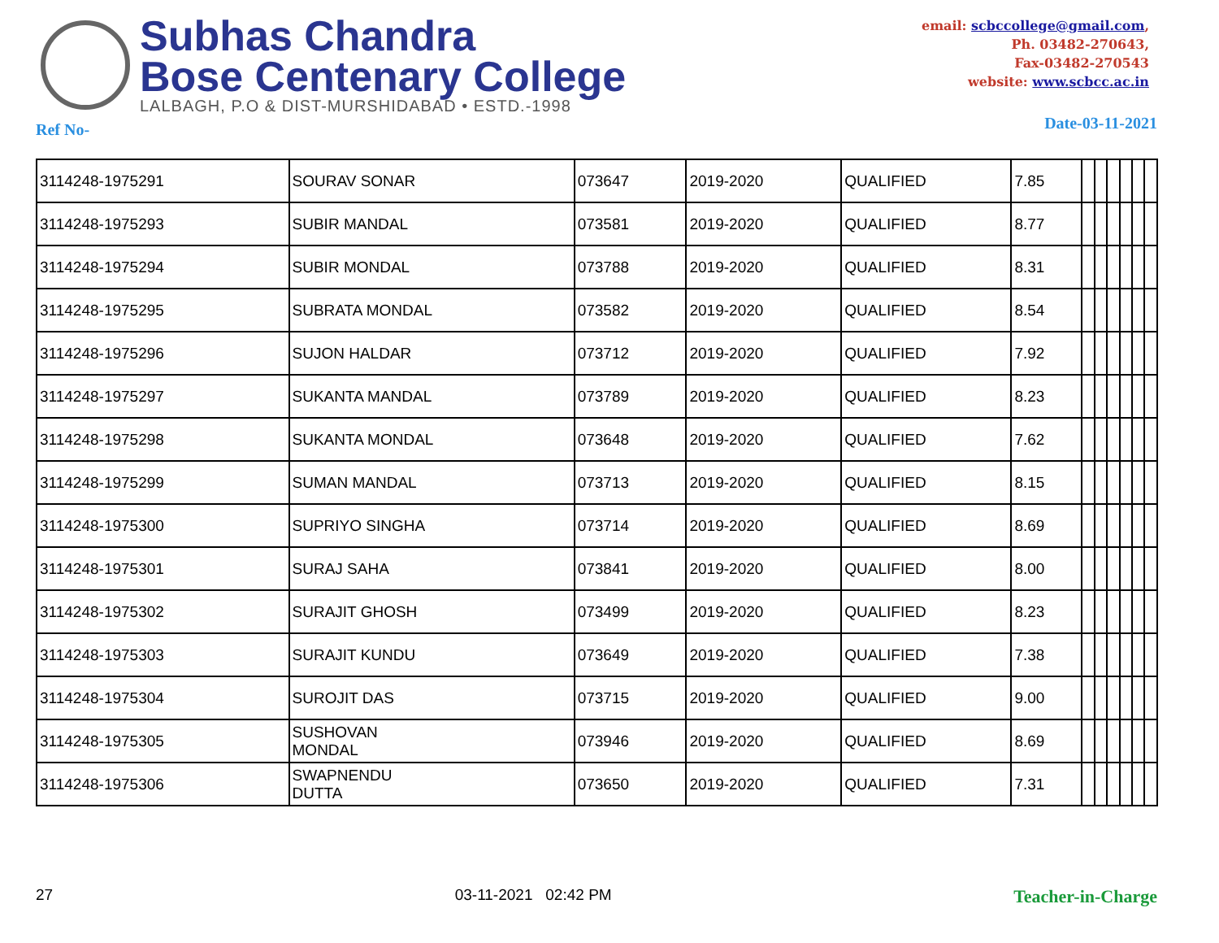Subhas Chandra
Bose Centenary College
LALBAGH, P.O & DIST-MURSHIDABAD • ESTD.-1998
email: scbccollege@gmail.com,
Ph. 03482-270643,
Fax-03482-270543
website: www.scbcc.ac.in
Ref No- Date-03-11-2021
| 3114248-1975291 | SOURAV SONAR | 073647 | 2019-2020 | QUALIFIED | 7.85 | | | | | | |
| 3114248-1975293 | SUBIR MANDAL | 073581 | 2019-2020 | QUALIFIED | 8.77 | | | | | | |
| 3114248-1975294 | SUBIR MONDAL | 073788 | 2019-2020 | QUALIFIED | 8.31 | | | | | | |
| 3114248-1975295 | SUBRATA MONDAL | 073582 | 2019-2020 | QUALIFIED | 8.54 | | | | | | |
| 3114248-1975296 | SUJON HALDAR | 073712 | 2019-2020 | QUALIFIED | 7.92 | | | | | | |
| 3114248-1975297 | SUKANTA MANDAL | 073789 | 2019-2020 | QUALIFIED | 8.23 | | | | | | |
| 3114248-1975298 | SUKANTA MONDAL | 073648 | 2019-2020 | QUALIFIED | 7.62 | | | | | | |
| 3114248-1975299 | SUMAN MANDAL | 073713 | 2019-2020 | QUALIFIED | 8.15 | | | | | | |
| 3114248-1975300 | SUPRIYO SINGHA | 073714 | 2019-2020 | QUALIFIED | 8.69 | | | | | | |
| 3114248-1975301 | SURAJ SAHA | 073841 | 2019-2020 | QUALIFIED | 8.00 | | | | | | |
| 3114248-1975302 | SURAJIT GHOSH | 073499 | 2019-2020 | QUALIFIED | 8.23 | | | | | | |
| 3114248-1975303 | SURAJIT KUNDU | 073649 | 2019-2020 | QUALIFIED | 7.38 | | | | | | |
| 3114248-1975304 | SUROJIT DAS | 073715 | 2019-2020 | QUALIFIED | 9.00 | | | | | | |
| 3114248-1975305 | SUSHOVAN MONDAL | 073946 | 2019-2020 | QUALIFIED | 8.69 | | | | | | |
| 3114248-1975306 | SWAPNENDU DUTTA | 073650 | 2019-2020 | QUALIFIED | 7.31 | | | | | | |
27 03-11-2021 02:42 PM Teacher-in-Charge